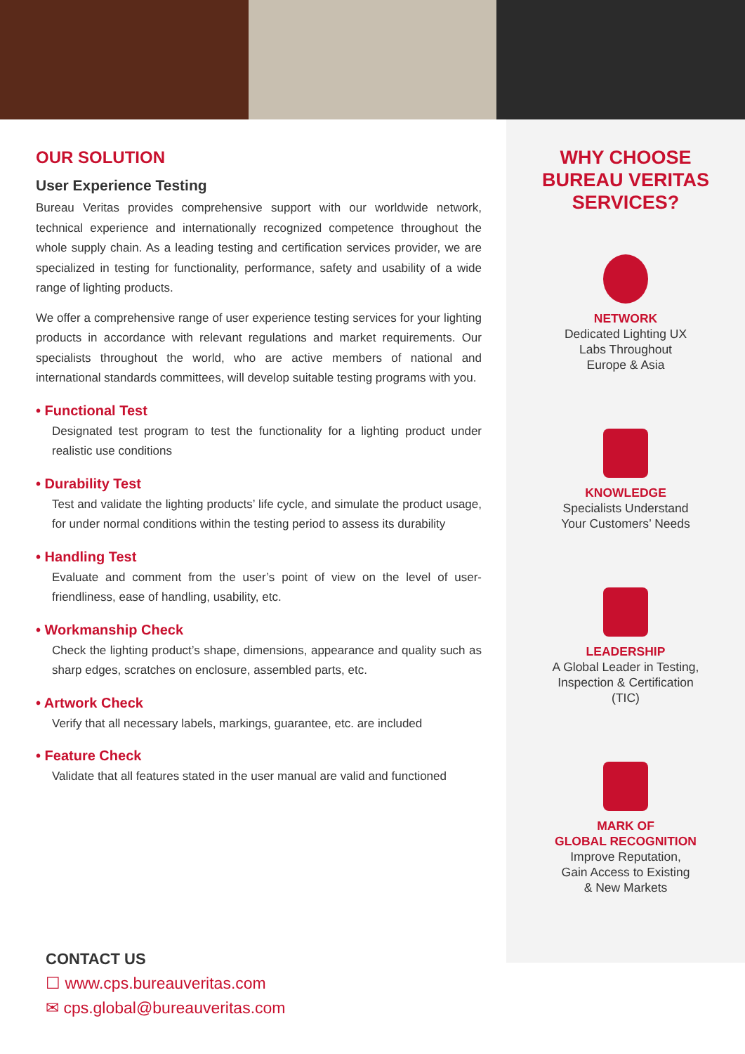OUR SOLUTION
User Experience Testing
Bureau Veritas provides comprehensive support with our worldwide network, technical experience and internationally recognized competence throughout the whole supply chain. As a leading testing and certification services provider, we are specialized in testing for functionality, performance, safety and usability of a wide range of lighting products.
We offer a comprehensive range of user experience testing services for your lighting products in accordance with relevant regulations and market requirements. Our specialists throughout the world, who are active members of national and international standards committees, will develop suitable testing programs with you.
• Functional Test
Designated test program to test the functionality for a lighting product under realistic use conditions
• Durability Test
Test and validate the lighting products’ life cycle, and simulate the product usage, for under normal conditions within the testing period to assess its durability
• Handling Test
Evaluate and comment from the user’s point of view on the level of user-friendliness, ease of handling, usability, etc.
• Workmanship Check
Check the lighting product’s shape, dimensions, appearance and quality such as sharp edges, scratches on enclosure, assembled parts, etc.
• Artwork Check
Verify that all necessary labels, markings, guarantee, etc. are included
• Feature Check
Validate that all features stated in the user manual are valid and functioned
WHY CHOOSE
BUREAU VERITAS
SERVICES?
NETWORK
Dedicated Lighting UX
Labs Throughout
Europe & Asia
KNOWLEDGE
Specialists Understand
Your Customers’ Needs
LEADERSHIP
A Global Leader in Testing,
Inspection & Certification
(TIC)
MARK OF
GLOBAL RECOGNITION
Improve Reputation,
Gain Access to Existing
& New Markets
CONTACT US
☐ www.cps.bureauveritas.com
✉ cps.global@bureauveritas.com